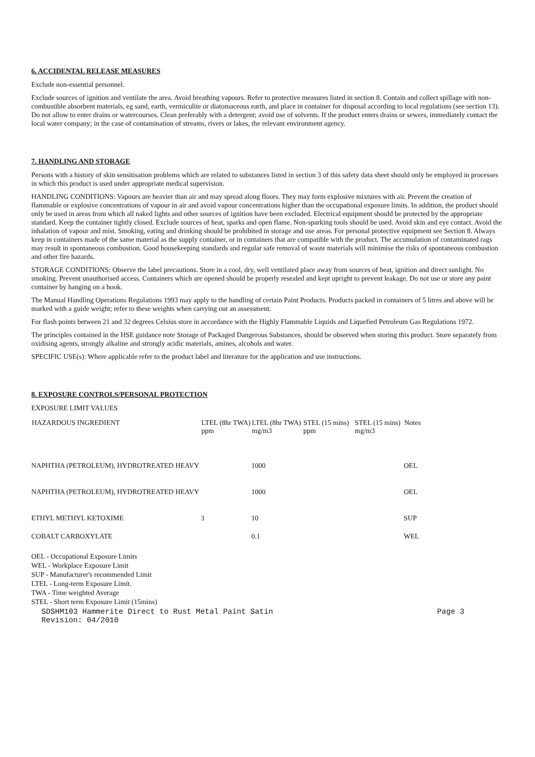6. ACCIDENTAL RELEASE MEASURES
Exclude non-essential personnel.
Exclude sources of ignition and ventilate the area. Avoid breathing vapours. Refer to protective measures listed in section 8. Contain and collect spillage with non-combustible absorbent materials, eg sand, earth, vermiculite or diatomaceous earth, and place in container for disposal according to local regulations (see section 13). Do not allow to enter drains or watercourses. Clean preferably with a detergent; avoid use of solvents. If the product enters drains or sewers, immediately contact the local water company; in the case of contamination of streams, rivers or lakes, the relevant environment agency.
7. HANDLING AND STORAGE
Persons with a history of skin sensitisation problems which are related to substances listed in section 3 of this safety data sheet should only be employed in processes in which this product is used under appropriate medical supervision.
HANDLING CONDITIONS: Vapours are heavier than air and may spread along floors. They may form explosive mixtures with air. Prevent the creation of flammable or explosive concentrations of vapour in air and avoid vapour concentrations higher than the occupational exposure limits. In addition, the product should only be used in areas from which all naked lights and other sources of ignition have been excluded. Electrical equipment should be protected by the appropriate standard. Keep the container tightly closed. Exclude sources of heat, sparks and open flame. Non-sparking tools should be used. Avoid skin and eye contact. Avoid the inhalation of vapour and mist. Smoking, eating and drinking should be prohibited in storage and use areas. For personal protective equipment see Section 8. Always keep in containers made of the same material as the supply container, or in containers that are compatible with the product. The accumulation of contaminated rags may result in spontaneous combustion. Good housekeeping standards and regular safe removal of waste materials will minimise the risks of spontaneous combustion and other fire hazards.
STORAGE CONDITIONS: Observe the label precautions. Store in a cool, dry, well ventilated place away from sources of heat, ignition and direct sunlight. No smoking. Prevent unauthorised access. Containers which are opened should be properly resealed and kept upright to prevent leakage. Do not use or store any paint container by hanging on a hook.
The Manual Handling Operations Regulations 1993 may apply to the handling of certain Paint Products. Products packed in containers of 5 litres and above will be marked with a guide weight; refer to these weights when carrying out an assessment.
For flash points between 21 and 32 degrees Celsius store in accordance with the Highly Flammable Liquids and Liquefied Petroleum Gas Regulations 1972.
The principles contained in the HSE guidance note Storage of Packaged Dangerous Substances, should be observed when storing this product. Store separately from oxidising agents, strongly alkaline and strongly acidic materials, amines, alcohols and water.
SPECIFIC USE(s): Where applicable refer to the product label and literature for the application and use instructions.
8. EXPOSURE CONTROLS/PERSONAL PROTECTION
EXPOSURE LIMIT VALUES
| HAZARDOUS INGREDIENT | LTEL (8hr TWA) ppm | LTEL (8hr TWA) mg/m3 | STEL (15 mins) ppm | STEL (15 mins) mg/m3 | Notes |
| --- | --- | --- | --- | --- | --- |
| NAPHTHA (PETROLEUM), HYDROTREATED HEAVY | | 1000 | | | OEL |
| NAPHTHA (PETROLEUM), HYDROTREATED HEAVY | | 1000 | | | OEL |
| ETHYL METHYL KETOXIME | 3 | 10 | | | SUP |
| COBALT CARBOXYLATE | | 0.1 | | | WEL |
OEL - Occupational Exposure Limits
WEL - Workplace Exposure Limit
SUP - Manufacturer's recommended Limit
LTEL - Long-term Exposure Limit.
TWA - Time weighted Average
STEL - Short term Exposure Limit (15mins)
SDSHM103 Hammerite Direct to Rust Metal Paint Satin
Revision: 04/2010 Page 3